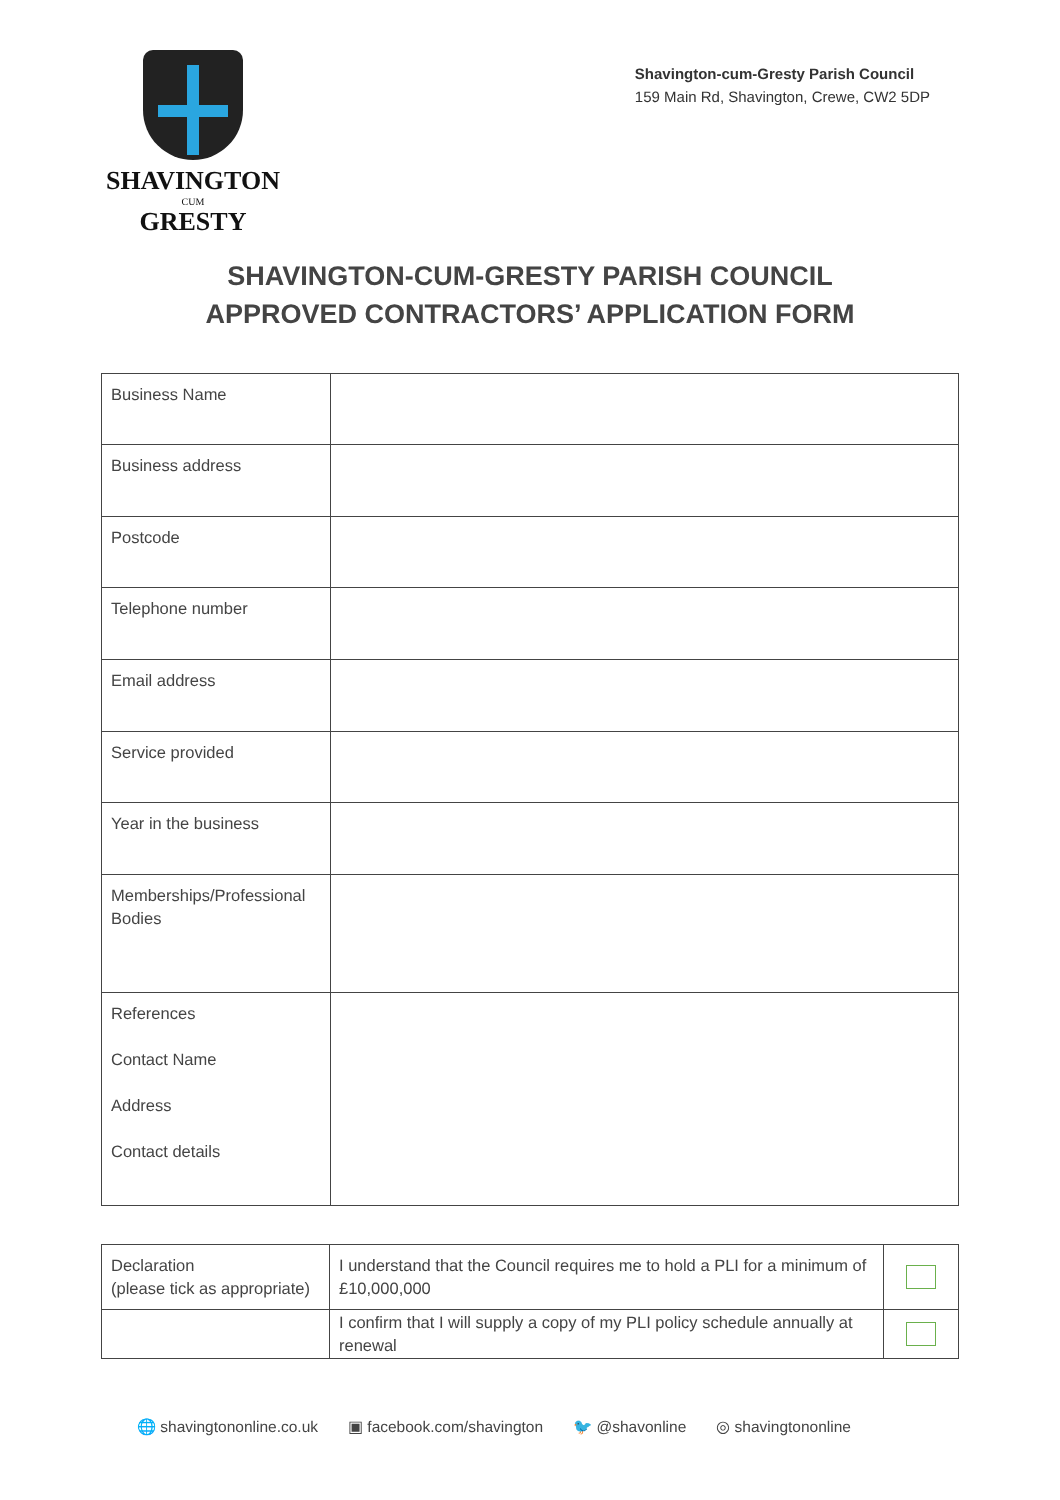SHAVINGTON
CUM
GRESTY
Shavington-cum-Gresty Parish Council
159 Main Rd, Shavington, Crewe, CW2 5DP
SHAVINGTON-CUM-GRESTY PARISH COUNCIL
APPROVED CONTRACTORS’ APPLICATION FORM
| Business Name | |
| Business address | |
| Postcode | |
| Telephone number | |
| Email address | |
| Service provided | |
| Year in the business | |
| Memberships/Professional Bodies | |
| References Contact Name Address Contact details | |
| Declaration (please tick as appropriate) | I understand that the Council requires me to hold a PLI for a minimum of £10,000,000 | |
| | I confirm that I will supply a copy of my PLI policy schedule annually at renewal | |
🌐 shavingtononline.co.uk ▣ facebook.com/shavington 🐦 @shavonline ◎ shavingtononline